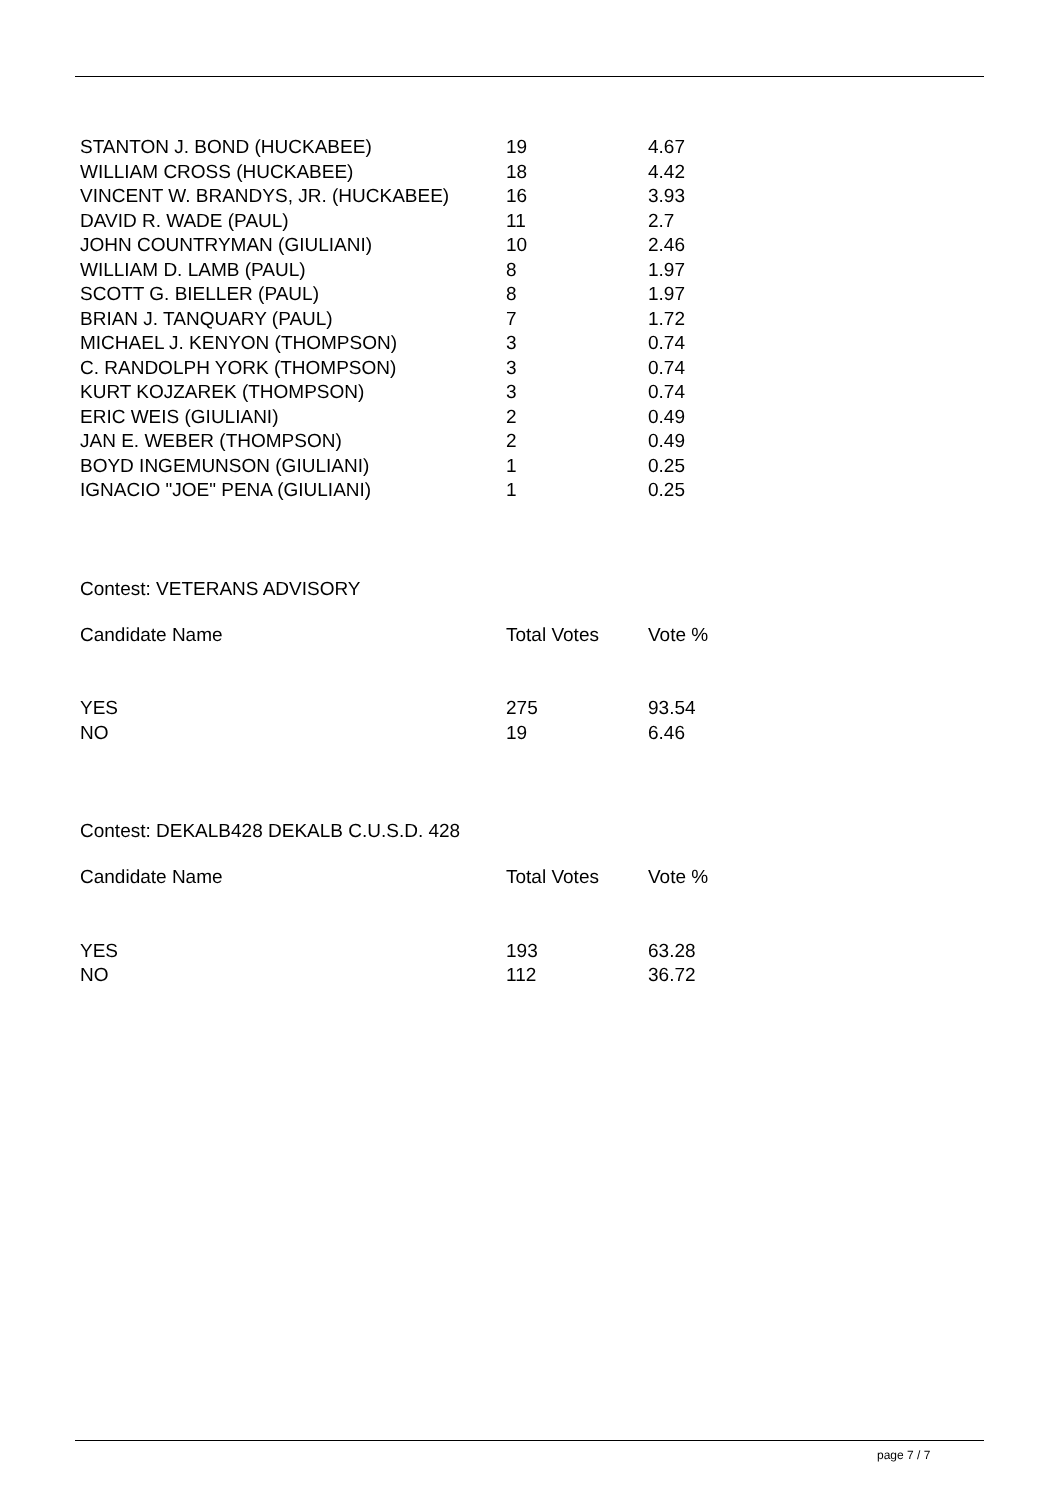| STANTON J. BOND (HUCKABEE) | 19 | 4.67 |
| WILLIAM CROSS (HUCKABEE) | 18 | 4.42 |
| VINCENT W. BRANDYS, JR. (HUCKABEE) | 16 | 3.93 |
| DAVID R. WADE (PAUL) | 11 | 2.7 |
| JOHN COUNTRYMAN (GIULIANI) | 10 | 2.46 |
| WILLIAM D. LAMB (PAUL) | 8 | 1.97 |
| SCOTT G. BIELLER (PAUL) | 8 | 1.97 |
| BRIAN J. TANQUARY (PAUL) | 7 | 1.72 |
| MICHAEL J. KENYON (THOMPSON) | 3 | 0.74 |
| C. RANDOLPH YORK (THOMPSON) | 3 | 0.74 |
| KURT KOJZAREK (THOMPSON) | 3 | 0.74 |
| ERIC WEIS (GIULIANI) | 2 | 0.49 |
| JAN E. WEBER (THOMPSON) | 2 | 0.49 |
| BOYD INGEMUNSON (GIULIANI) | 1 | 0.25 |
| IGNACIO "JOE" PENA (GIULIANI) | 1 | 0.25 |
Contest: VETERANS ADVISORY
| Candidate Name | Total Votes | Vote % |
| --- | --- | --- |
| YES | 275 | 93.54 |
| NO | 19 | 6.46 |
Contest: DEKALB428 DEKALB C.U.S.D. 428
| Candidate Name | Total Votes | Vote % |
| --- | --- | --- |
| YES | 193 | 63.28 |
| NO | 112 | 36.72 |
page 7 / 7